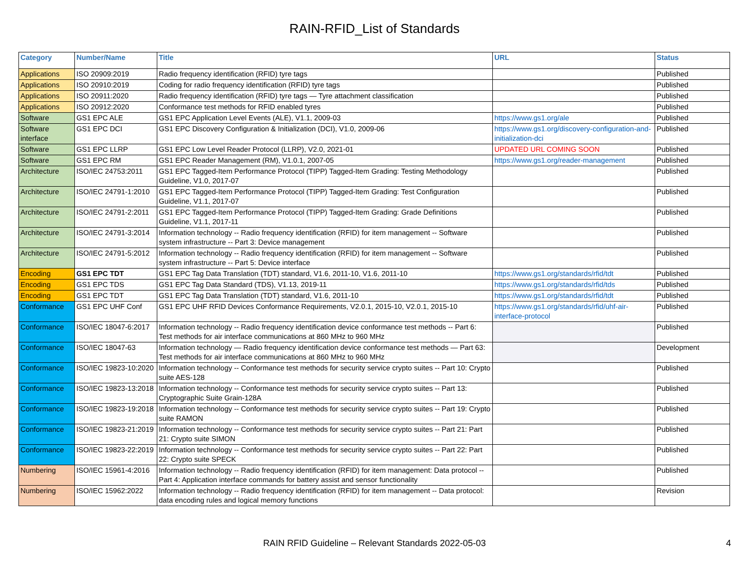RAIN-RFID_List of Standards
| Category | Number/Name | Title | URL | Status |
| --- | --- | --- | --- | --- |
| Applications | ISO 20909:2019 | Radio frequency identification (RFID) tyre tags | | Published |
| Applications | ISO 20910:2019 | Coding for radio frequency identification (RFID) tyre tags | | Published |
| Applications | ISO 20911:2020 | Radio frequency identification (RFID) tyre tags — Tyre attachment classification | | Published |
| Applications | ISO 20912:2020 | Conformance test methods for RFID enabled tyres | | Published |
| Software | GS1 EPC ALE | GS1 EPC Application Level Events (ALE), V1.1, 2009-03 | https://www.gs1.org/ale | Published |
| Software interface | GS1 EPC DCI | GS1 EPC Discovery Configuration & Initialization (DCI), V1.0, 2009-06 | https://www.gs1.org/discovery-configuration-and-initialization-dci | Published |
| Software | GS1 EPC LLRP | GS1 EPC Low Level Reader Protocol (LLRP), V2.0, 2021-01 | UPDATED URL COMING SOON | Published |
| Software | GS1 EPC RM | GS1 EPC Reader Management (RM), V1.0.1, 2007-05 | https://www.gs1.org/reader-management | Published |
| Architecture | ISO/IEC 24753:2011 | GS1 EPC Tagged-Item Performance Protocol (TIPP) Tagged-Item Grading: Testing Methodology Guideline, V1.0, 2017-07 | | Published |
| Architecture | ISO/IEC 24791-1:2010 | GS1 EPC Tagged-Item Performance Protocol (TIPP) Tagged-Item Grading: Test Configuration Guideline, V1.1, 2017-07 | | Published |
| Architecture | ISO/IEC 24791-2:2011 | GS1 EPC Tagged-Item Performance Protocol (TIPP) Tagged-Item Grading: Grade Definitions Guideline, V1.1, 2017-11 | | Published |
| Architecture | ISO/IEC 24791-3:2014 | Information technology -- Radio frequency identification (RFID) for item management -- Software system infrastructure -- Part 3: Device management | | Published |
| Architecture | ISO/IEC 24791-5:2012 | Information technology -- Radio frequency identification (RFID) for item management -- Software system infrastructure -- Part 5: Device interface | | Published |
| Encoding | GS1 EPC TDT | GS1 EPC Tag Data Translation (TDT) standard, V1.6, 2011-10, V1.6, 2011-10 | https://www.gs1.org/standards/rfid/tdt | Published |
| Encoding | GS1 EPC TDS | GS1 EPC Tag Data Standard (TDS), V1.13, 2019-11 | https://www.gs1.org/standards/rfid/tds | Published |
| Encoding | GS1 EPC TDT | GS1 EPC Tag Data Translation (TDT) standard, V1.6, 2011-10 | https://www.gs1.org/standards/rfid/tdt | Published |
| Conformance | GS1 EPC UHF Conf | GS1 EPC UHF RFID Devices Conformance Requirements, V2.0.1, 2015-10, V2.0.1, 2015-10 | https://www.gs1.org/standards/rfid/uhf-air-interface-protocol | Published |
| Conformance | ISO/IEC 18047-6:2017 | Information technology -- Radio frequency identification device conformance test methods -- Part 6: Test methods for air interface communications at 860 MHz to 960 MHz | | Published |
| Conformance | ISO/IEC 18047-63 | Information technology — Radio frequency identification device conformance test methods — Part 63: Test methods for air interface communications at 860 MHz to 960 MHz | | Development |
| Conformance | ISO/IEC 19823-10:2020 | Information technology -- Conformance test methods for security service crypto suites -- Part 10: Crypto suite AES-128 | | Published |
| Conformance | ISO/IEC 19823-13:2018 | Information technology -- Conformance test methods for security service crypto suites -- Part 13: Cryptographic Suite Grain-128A | | Published |
| Conformance | ISO/IEC 19823-19:2018 | Information technology -- Conformance test methods for security service crypto suites -- Part 19: Crypto suite RAMON | | Published |
| Conformance | ISO/IEC 19823-21:2019 | Information technology -- Conformance test methods for security service crypto suites -- Part 21: Part 21: Crypto suite SIMON | | Published |
| Conformance | ISO/IEC 19823-22:2019 | Information technology -- Conformance test methods for security service crypto suites -- Part 22: Part 22: Crypto suite SPECK | | Published |
| Numbering | ISO/IEC 15961-4:2016 | Information technology -- Radio frequency identification (RFID) for item management: Data protocol -- Part 4: Application interface commands for battery assist and sensor functionality | | Published |
| Numbering | ISO/IEC 15962:2022 | Information technology -- Radio frequency identification (RFID) for item management -- Data protocol: data encoding rules and logical memory functions | | Revision |
RAIN RFID Guideline – Relevant Standards 2022-05-03 4